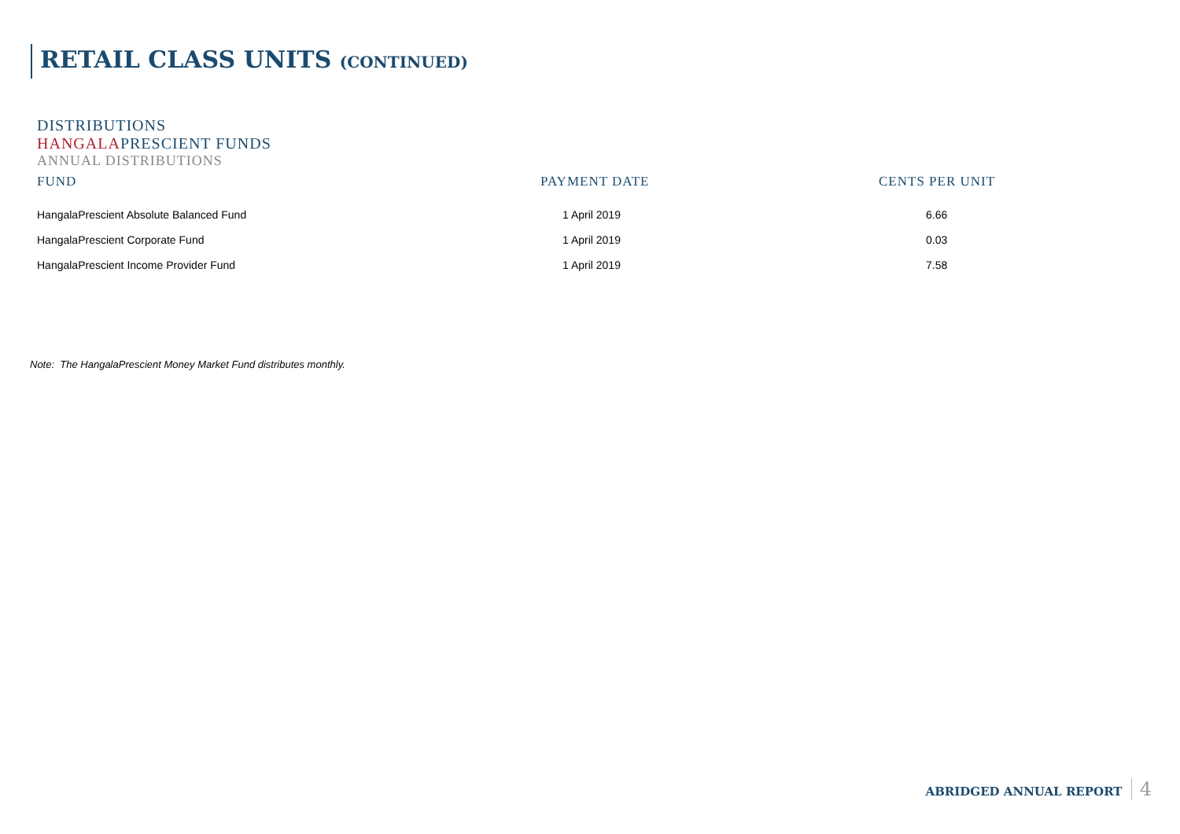RETAIL CLASS UNITS (CONTINUED)
DISTRIBUTIONS
HANGALAPRESCIENT FUNDS
ANNUAL DISTRIBUTIONS
| FUND | PAYMENT DATE | CENTS PER UNIT |
| --- | --- | --- |
| HangalaPrescient Absolute Balanced Fund | 1 April 2019 | 6.66 |
| HangalaPrescient Corporate Fund | 1 April 2019 | 0.03 |
| HangalaPrescient Income Provider Fund | 1 April 2019 | 7.58 |
Note: The HangalaPrescient Money Market Fund distributes monthly.
ABRIDGED ANNUAL REPORT 4